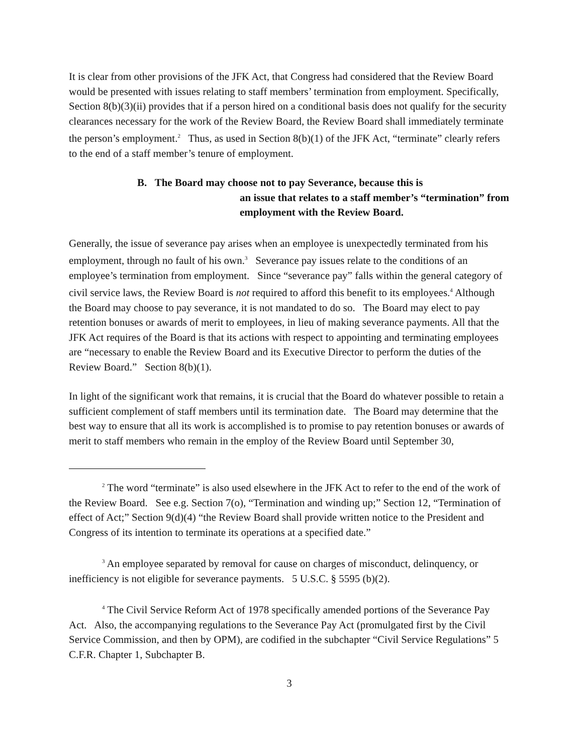It is clear from other provisions of the JFK Act, that Congress had considered that the Review Board would be presented with issues relating to staff members’ termination from employment. Specifically, Section 8(b)(3)(ii) provides that if a person hired on a conditional basis does not qualify for the security clearances necessary for the work of the Review Board, the Review Board shall immediately terminate the person’s employment.<sup>2</sup> Thus, as used in Section 8(b)(1) of the JFK Act, “terminate” clearly refers to the end of a staff member’s tenure of employment.
B. The Board may choose not to pay Severance, because this is
an issue that relates to a staff member’s “termination” from
employment with the Review Board.
Generally, the issue of severance pay arises when an employee is unexpectedly terminated from his employment, through no fault of his own.<sup>3</sup> Severance pay issues relate to the conditions of an employee’s termination from employment. Since “severance pay” falls within the general category of civil service laws, the Review Board is not required to afford this benefit to its employees.<sup>4</sup> Although the Board may choose to pay severance, it is not mandated to do so. The Board may elect to pay retention bonuses or awards of merit to employees, in lieu of making severance payments. All that the JFK Act requires of the Board is that its actions with respect to appointing and terminating employees are “necessary to enable the Review Board and its Executive Director to perform the duties of the Review Board.” Section 8(b)(1).
In light of the significant work that remains, it is crucial that the Board do whatever possible to retain a sufficient complement of staff members until its termination date. The Board may determine that the best way to ensure that all its work is accomplished is to promise to pay retention bonuses or awards of merit to staff members who remain in the employ of the Review Board until September 30,
<sup>2</sup> The word “terminate” is also used elsewhere in the JFK Act to refer to the end of the work of the Review Board. See e.g. Section 7(o), “Termination and winding up;” Section 12, “Termination of effect of Act;” Section 9(d)(4) “the Review Board shall provide written notice to the President and Congress of its intention to terminate its operations at a specified date.”
<sup>3</sup> An employee separated by removal for cause on charges of misconduct, delinquency, or inefficiency is not eligible for severance payments. 5 U.S.C. § 5595 (b)(2).
<sup>4</sup> The Civil Service Reform Act of 1978 specifically amended portions of the Severance Pay Act. Also, the accompanying regulations to the Severance Pay Act (promulgated first by the Civil Service Commission, and then by OPM), are codified in the subchapter “Civil Service Regulations” 5 C.F.R. Chapter 1, Subchapter B.
3